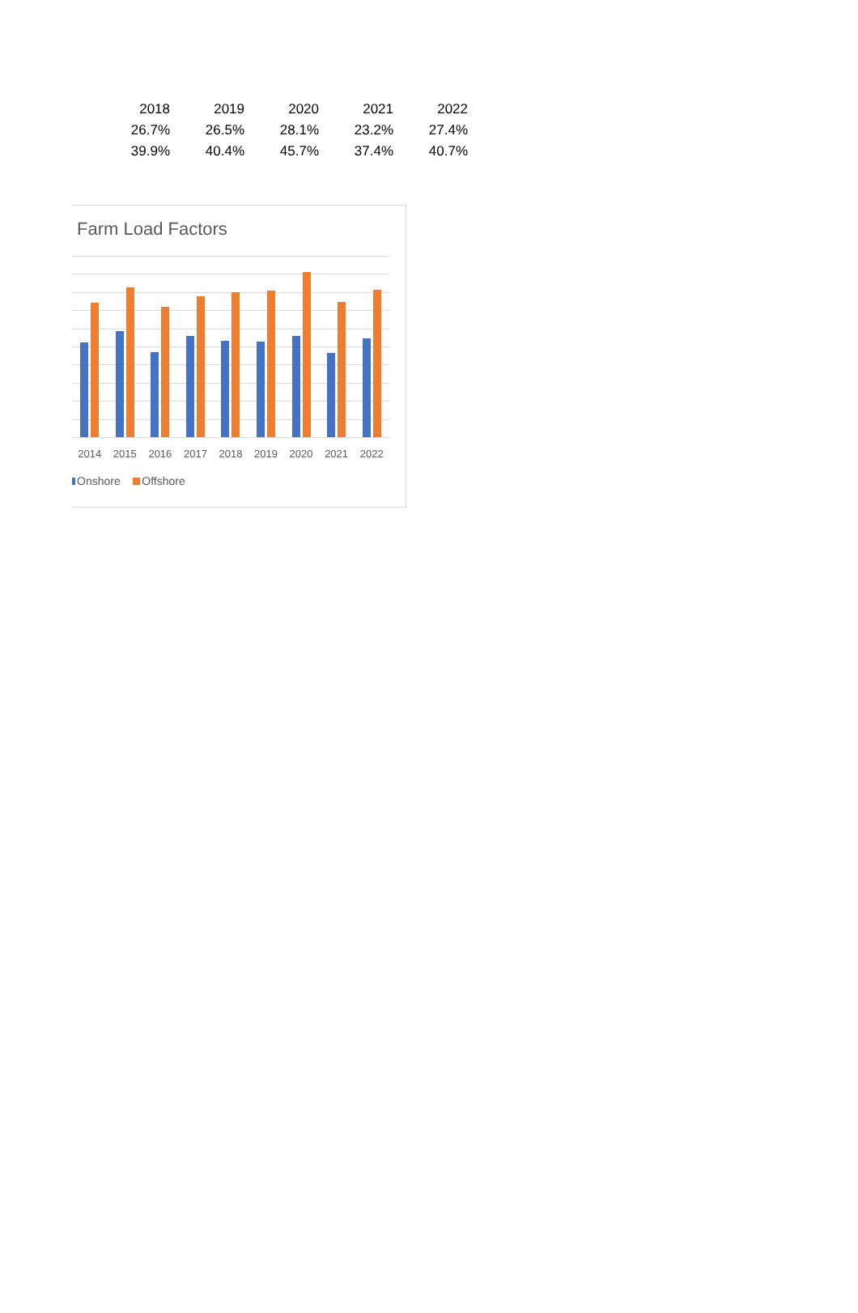| 2018 | 2019 | 2020 | 2021 | 2022 |
| 26.7% | 26.5% | 28.1% | 23.2% | 27.4% |
| 39.9% | 40.4% | 45.7% | 37.4% | 40.7% |
Farm Load Factors
2014 2015 2016 2017 2018 2019 2020 2021 2022
Onshore Offshore